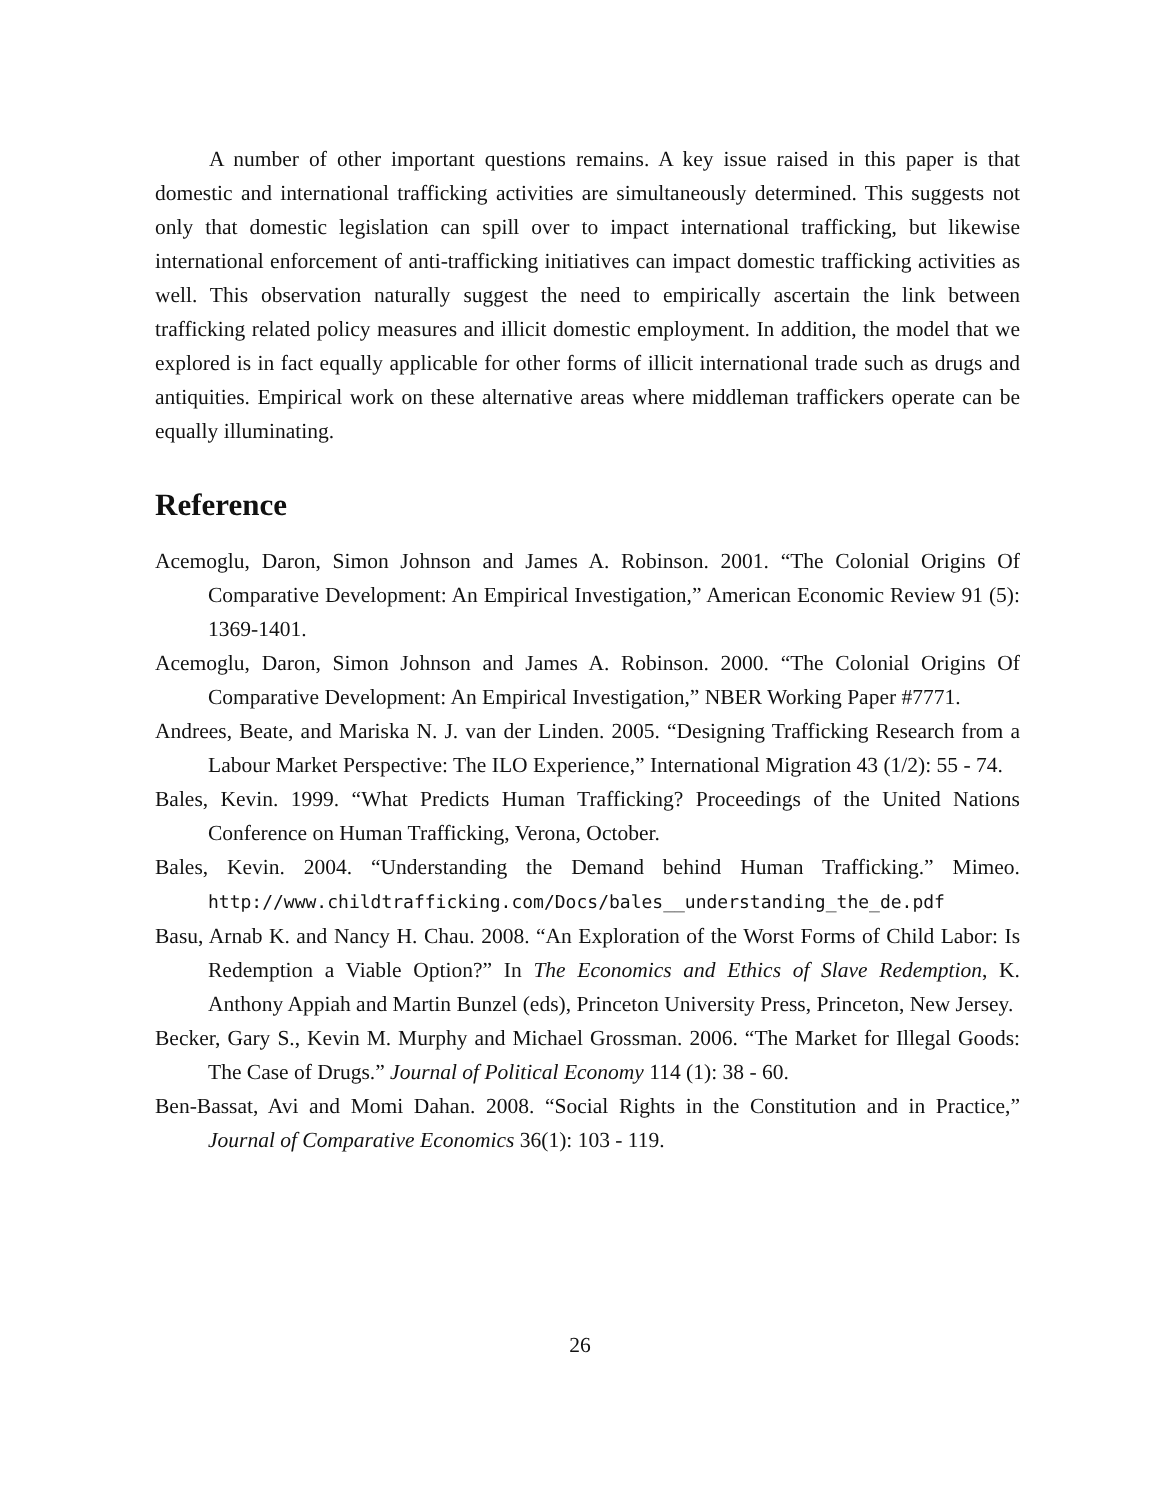A number of other important questions remains. A key issue raised in this paper is that domestic and international trafficking activities are simultaneously determined. This suggests not only that domestic legislation can spill over to impact international trafficking, but likewise international enforcement of anti-trafficking initiatives can impact domestic trafficking activities as well. This observation naturally suggest the need to empirically ascertain the link between trafficking related policy measures and illicit domestic employment. In addition, the model that we explored is in fact equally applicable for other forms of illicit international trade such as drugs and antiquities. Empirical work on these alternative areas where middleman traffickers operate can be equally illuminating.
Reference
Acemoglu, Daron, Simon Johnson and James A. Robinson. 2001. “The Colonial Origins Of Comparative Development: An Empirical Investigation,” American Economic Review 91 (5): 1369-1401.
Acemoglu, Daron, Simon Johnson and James A. Robinson. 2000. “The Colonial Origins Of Comparative Development: An Empirical Investigation,” NBER Working Paper #7771.
Andrees, Beate, and Mariska N. J. van der Linden. 2005. “Designing Trafficking Research from a Labour Market Perspective: The ILO Experience,” International Migration 43 (1/2): 55 - 74.
Bales, Kevin. 1999. “What Predicts Human Trafficking? Proceedings of the United Nations Conference on Human Trafficking, Verona, October.
Bales, Kevin. 2004. “Understanding the Demand behind Human Trafficking.” Mimeo. http://www.childtrafficking.com/Docs/bales__understanding_the_de.pdf
Basu, Arnab K. and Nancy H. Chau. 2008. “An Exploration of the Worst Forms of Child Labor: Is Redemption a Viable Option?” In The Economics and Ethics of Slave Redemption, K. Anthony Appiah and Martin Bunzel (eds), Princeton University Press, Princeton, New Jersey.
Becker, Gary S., Kevin M. Murphy and Michael Grossman. 2006. “The Market for Illegal Goods: The Case of Drugs.” Journal of Political Economy 114 (1): 38 - 60.
Ben-Bassat, Avi and Momi Dahan. 2008. “Social Rights in the Constitution and in Practice,” Journal of Comparative Economics 36(1): 103 - 119.
26